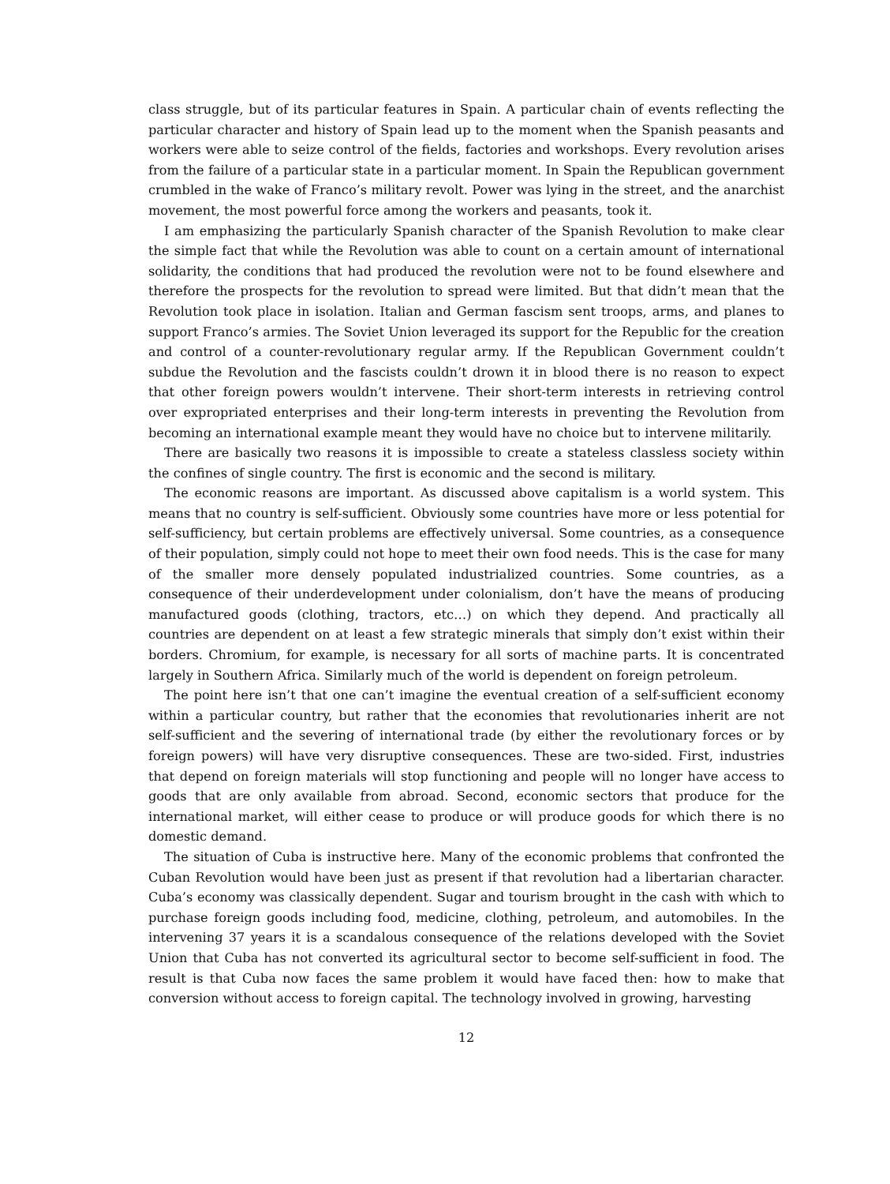class struggle, but of its particular features in Spain. A particular chain of events reflecting the particular character and history of Spain lead up to the moment when the Spanish peasants and workers were able to seize control of the fields, factories and workshops. Every revolution arises from the failure of a particular state in a particular moment. In Spain the Republican government crumbled in the wake of Franco’s military revolt. Power was lying in the street, and the anarchist movement, the most powerful force among the workers and peasants, took it.
I am emphasizing the particularly Spanish character of the Spanish Revolution to make clear the simple fact that while the Revolution was able to count on a certain amount of international solidarity, the conditions that had produced the revolution were not to be found elsewhere and therefore the prospects for the revolution to spread were limited. But that didn’t mean that the Revolution took place in isolation. Italian and German fascism sent troops, arms, and planes to support Franco’s armies. The Soviet Union leveraged its support for the Republic for the creation and control of a counter-revolutionary regular army. If the Republican Government couldn’t subdue the Revolution and the fascists couldn’t drown it in blood there is no reason to expect that other foreign powers wouldn’t intervene. Their short-term interests in retrieving control over expropriated enterprises and their long-term interests in preventing the Revolution from becoming an international example meant they would have no choice but to intervene militarily.
There are basically two reasons it is impossible to create a stateless classless society within the confines of single country. The first is economic and the second is military.
The economic reasons are important. As discussed above capitalism is a world system. This means that no country is self-sufficient. Obviously some countries have more or less potential for self-sufficiency, but certain problems are effectively universal. Some countries, as a consequence of their population, simply could not hope to meet their own food needs. This is the case for many of the smaller more densely populated industrialized countries. Some countries, as a consequence of their underdevelopment under colonialism, don’t have the means of producing manufactured goods (clothing, tractors, etc…) on which they depend. And practically all countries are dependent on at least a few strategic minerals that simply don’t exist within their borders. Chromium, for example, is necessary for all sorts of machine parts. It is concentrated largely in Southern Africa. Similarly much of the world is dependent on foreign petroleum.
The point here isn’t that one can’t imagine the eventual creation of a self-sufficient economy within a particular country, but rather that the economies that revolutionaries inherit are not self-sufficient and the severing of international trade (by either the revolutionary forces or by foreign powers) will have very disruptive consequences. These are two-sided. First, industries that depend on foreign materials will stop functioning and people will no longer have access to goods that are only available from abroad. Second, economic sectors that produce for the international market, will either cease to produce or will produce goods for which there is no domestic demand.
The situation of Cuba is instructive here. Many of the economic problems that confronted the Cuban Revolution would have been just as present if that revolution had a libertarian character. Cuba’s economy was classically dependent. Sugar and tourism brought in the cash with which to purchase foreign goods including food, medicine, clothing, petroleum, and automobiles. In the intervening 37 years it is a scandalous consequence of the relations developed with the Soviet Union that Cuba has not converted its agricultural sector to become self-sufficient in food. The result is that Cuba now faces the same problem it would have faced then: how to make that conversion without access to foreign capital. The technology involved in growing, harvesting
12